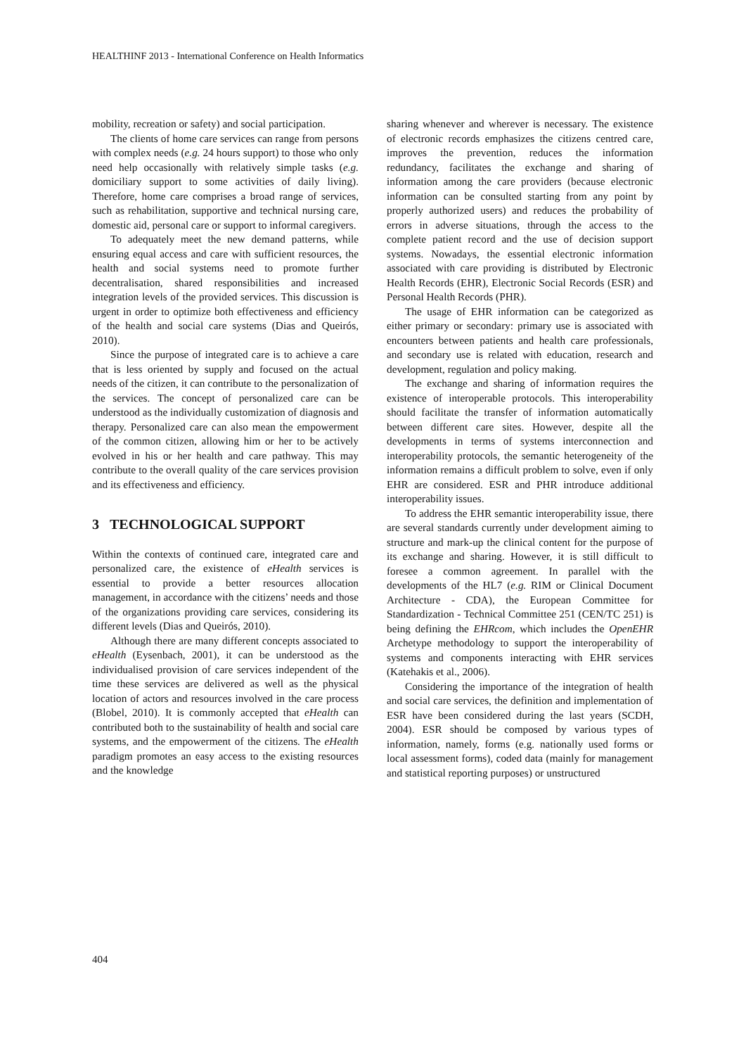HEALTHINF 2013 - International Conference on Health Informatics
mobility, recreation or safety) and social participation.
The clients of home care services can range from persons with complex needs (e.g. 24 hours support) to those who only need help occasionally with relatively simple tasks (e.g. domiciliary support to some activities of daily living). Therefore, home care comprises a broad range of services, such as rehabilitation, supportive and technical nursing care, domestic aid, personal care or support to informal caregivers.
To adequately meet the new demand patterns, while ensuring equal access and care with sufficient resources, the health and social systems need to promote further decentralisation, shared responsibilities and increased integration levels of the provided services. This discussion is urgent in order to optimize both effectiveness and efficiency of the health and social care systems (Dias and Queirós, 2010).
Since the purpose of integrated care is to achieve a care that is less oriented by supply and focused on the actual needs of the citizen, it can contribute to the personalization of the services. The concept of personalized care can be understood as the individually customization of diagnosis and therapy. Personalized care can also mean the empowerment of the common citizen, allowing him or her to be actively evolved in his or her health and care pathway. This may contribute to the overall quality of the care services provision and its effectiveness and efficiency.
3 TECHNOLOGICAL SUPPORT
Within the contexts of continued care, integrated care and personalized care, the existence of eHealth services is essential to provide a better resources allocation management, in accordance with the citizens’ needs and those of the organizations providing care services, considering its different levels (Dias and Queirós, 2010).
Although there are many different concepts associated to eHealth (Eysenbach, 2001), it can be understood as the individualised provision of care services independent of the time these services are delivered as well as the physical location of actors and resources involved in the care process (Blobel, 2010). It is commonly accepted that eHealth can contributed both to the sustainability of health and social care systems, and the empowerment of the citizens. The eHealth paradigm promotes an easy access to the existing resources and the knowledge
sharing whenever and wherever is necessary. The existence of electronic records emphasizes the citizens centred care, improves the prevention, reduces the information redundancy, facilitates the exchange and sharing of information among the care providers (because electronic information can be consulted starting from any point by properly authorized users) and reduces the probability of errors in adverse situations, through the access to the complete patient record and the use of decision support systems. Nowadays, the essential electronic information associated with care providing is distributed by Electronic Health Records (EHR), Electronic Social Records (ESR) and Personal Health Records (PHR).
The usage of EHR information can be categorized as either primary or secondary: primary use is associated with encounters between patients and health care professionals, and secondary use is related with education, research and development, regulation and policy making.
The exchange and sharing of information requires the existence of interoperable protocols. This interoperability should facilitate the transfer of information automatically between different care sites. However, despite all the developments in terms of systems interconnection and interoperability protocols, the semantic heterogeneity of the information remains a difficult problem to solve, even if only EHR are considered. ESR and PHR introduce additional interoperability issues.
To address the EHR semantic interoperability issue, there are several standards currently under development aiming to structure and mark-up the clinical content for the purpose of its exchange and sharing. However, it is still difficult to foresee a common agreement. In parallel with the developments of the HL7 (e.g. RIM or Clinical Document Architecture - CDA), the European Committee for Standardization - Technical Committee 251 (CEN/TC 251) is being defining the EHRcom, which includes the OpenEHR Archetype methodology to support the interoperability of systems and components interacting with EHR services (Katehakis et al., 2006).
Considering the importance of the integration of health and social care services, the definition and implementation of ESR have been considered during the last years (SCDH, 2004). ESR should be composed by various types of information, namely, forms (e.g. nationally used forms or local assessment forms), coded data (mainly for management and statistical reporting purposes) or unstructured
404